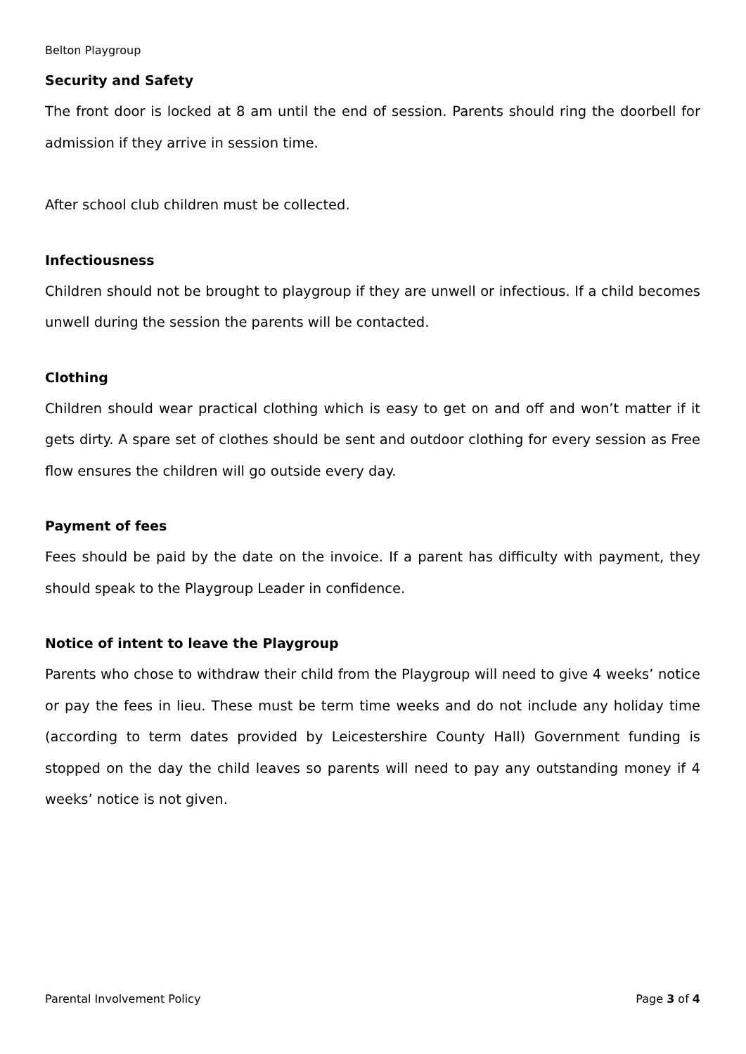Belton Playgroup
Security and Safety
The front door is locked at 8 am until the end of session. Parents should ring the doorbell for admission if they arrive in session time.
After school club children must be collected.
Infectiousness
Children should not be brought to playgroup if they are unwell or infectious. If a child becomes unwell during the session the parents will be contacted.
Clothing
Children should wear practical clothing which is easy to get on and off and won’t matter if it gets dirty. A spare set of clothes should be sent and outdoor clothing for every session as Free flow ensures the children will go outside every day.
Payment of fees
Fees should be paid by the date on the invoice. If a parent has difficulty with payment, they should speak to the Playgroup Leader in confidence.
Notice of intent to leave the Playgroup
Parents who chose to withdraw their child from the Playgroup will need to give 4 weeks’ notice or pay the fees in lieu. These must be term time weeks and do not include any holiday time (according to term dates provided by Leicestershire County Hall) Government funding is stopped on the day the child leaves so parents will need to pay any outstanding money if 4 weeks’ notice is not given.
Parental Involvement Policy Page 3 of 4